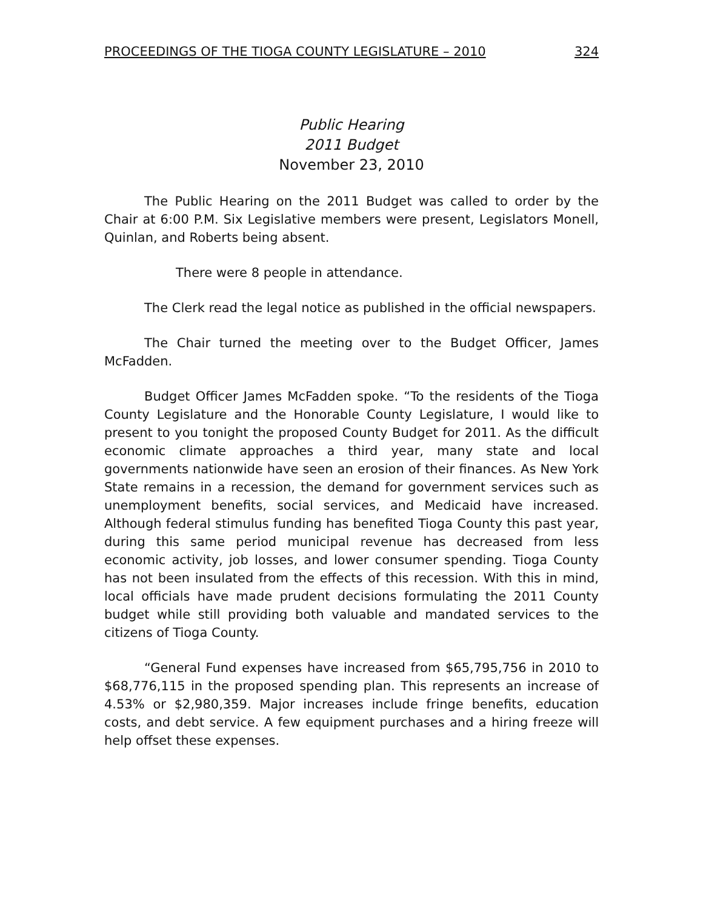PROCEEDINGS OF THE TIOGA COUNTY LEGISLATURE – 2010 324
Public Hearing
2011 Budget
November 23, 2010
The Public Hearing on the 2011 Budget was called to order by the Chair at 6:00 P.M. Six Legislative members were present, Legislators Monell, Quinlan, and Roberts being absent.
There were 8 people in attendance.
The Clerk read the legal notice as published in the official newspapers.
The Chair turned the meeting over to the Budget Officer, James McFadden.
Budget Officer James McFadden spoke. “To the residents of the Tioga County Legislature and the Honorable County Legislature, I would like to present to you tonight the proposed County Budget for 2011. As the difficult economic climate approaches a third year, many state and local governments nationwide have seen an erosion of their finances. As New York State remains in a recession, the demand for government services such as unemployment benefits, social services, and Medicaid have increased. Although federal stimulus funding has benefited Tioga County this past year, during this same period municipal revenue has decreased from less economic activity, job losses, and lower consumer spending. Tioga County has not been insulated from the effects of this recession. With this in mind, local officials have made prudent decisions formulating the 2011 County budget while still providing both valuable and mandated services to the citizens of Tioga County.
“General Fund expenses have increased from $65,795,756 in 2010 to $68,776,115 in the proposed spending plan. This represents an increase of 4.53% or $2,980,359. Major increases include fringe benefits, education costs, and debt service. A few equipment purchases and a hiring freeze will help offset these expenses.